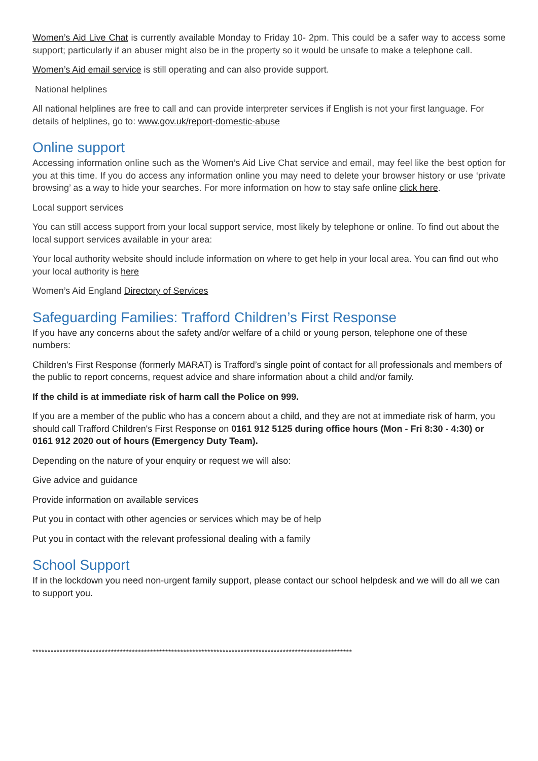Women’s Aid Live Chat is currently available Monday to Friday 10- 2pm. This could be a safer way to access some support; particularly if an abuser might also be in the property so it would be unsafe to make a telephone call.
Women’s Aid email service is still operating and can also provide support.
National helplines
All national helplines are free to call and can provide interpreter services if English is not your first language. For details of helplines, go to: www.gov.uk/report-domestic-abuse
Online support
Accessing information online such as the Women’s Aid Live Chat service and email, may feel like the best option for you at this time. If you do access any information online you may need to delete your browser history or use ‘private browsing’ as a way to hide your searches. For more information on how to stay safe online click here.
Local support services
You can still access support from your local support service, most likely by telephone or online. To find out about the local support services available in your area:
Your local authority website should include information on where to get help in your local area. You can find out who your local authority is here
Women’s Aid England Directory of Services
Safeguarding Families: Trafford Children’s First Response
If you have any concerns about the safety and/or welfare of a child or young person, telephone one of these numbers:
Children's First Response (formerly MARAT) is Trafford’s single point of contact for all professionals and members of the public to report concerns, request advice and share information about a child and/or family.
If the child is at immediate risk of harm call the Police on 999.
If you are a member of the public who has a concern about a child, and they are not at immediate risk of harm, you should call Trafford Children's First Response on 0161 912 5125 during office hours (Mon - Fri 8:30 - 4:30) or 0161 912 2020 out of hours (Emergency Duty Team).
Depending on the nature of your enquiry or request we will also:
Give advice and guidance
Provide information on available services
Put you in contact with other agencies or services which may be of help
Put you in contact with the relevant professional dealing with a family
School Support
If in the lockdown you need non-urgent family support, please contact our school helpdesk and we will do all we can to support you.
**********************************************************************************************************